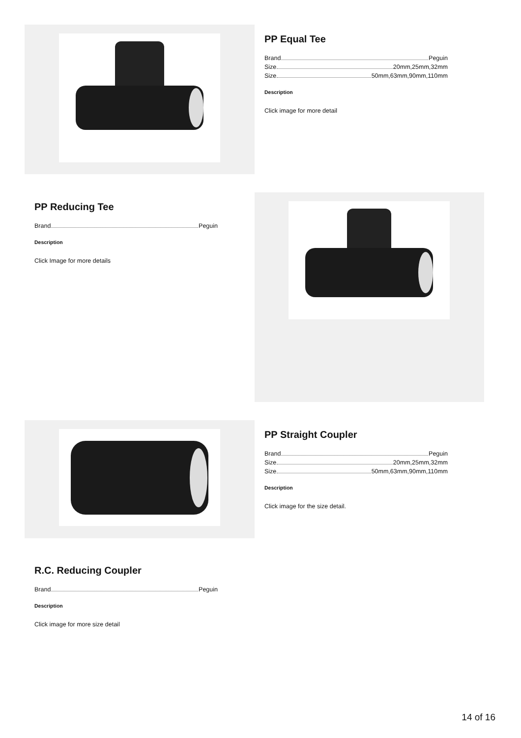PP Equal Tee
Brand Peguin
Size 20mm,25mm,32mm
Size 50mm,63mm,90mm,110mm
Description
Click image for more detail
PP Reducing Tee
Brand Peguin
Description
Click Image for more details
PP Straight Coupler
Brand Peguin
Size 20mm,25mm,32mm
Size 50mm,63mm,90mm,110mm
Description
Click image for the size detail.
R.C. Reducing Coupler
Brand Peguin
Description
Click image for more size detail
14 of 16